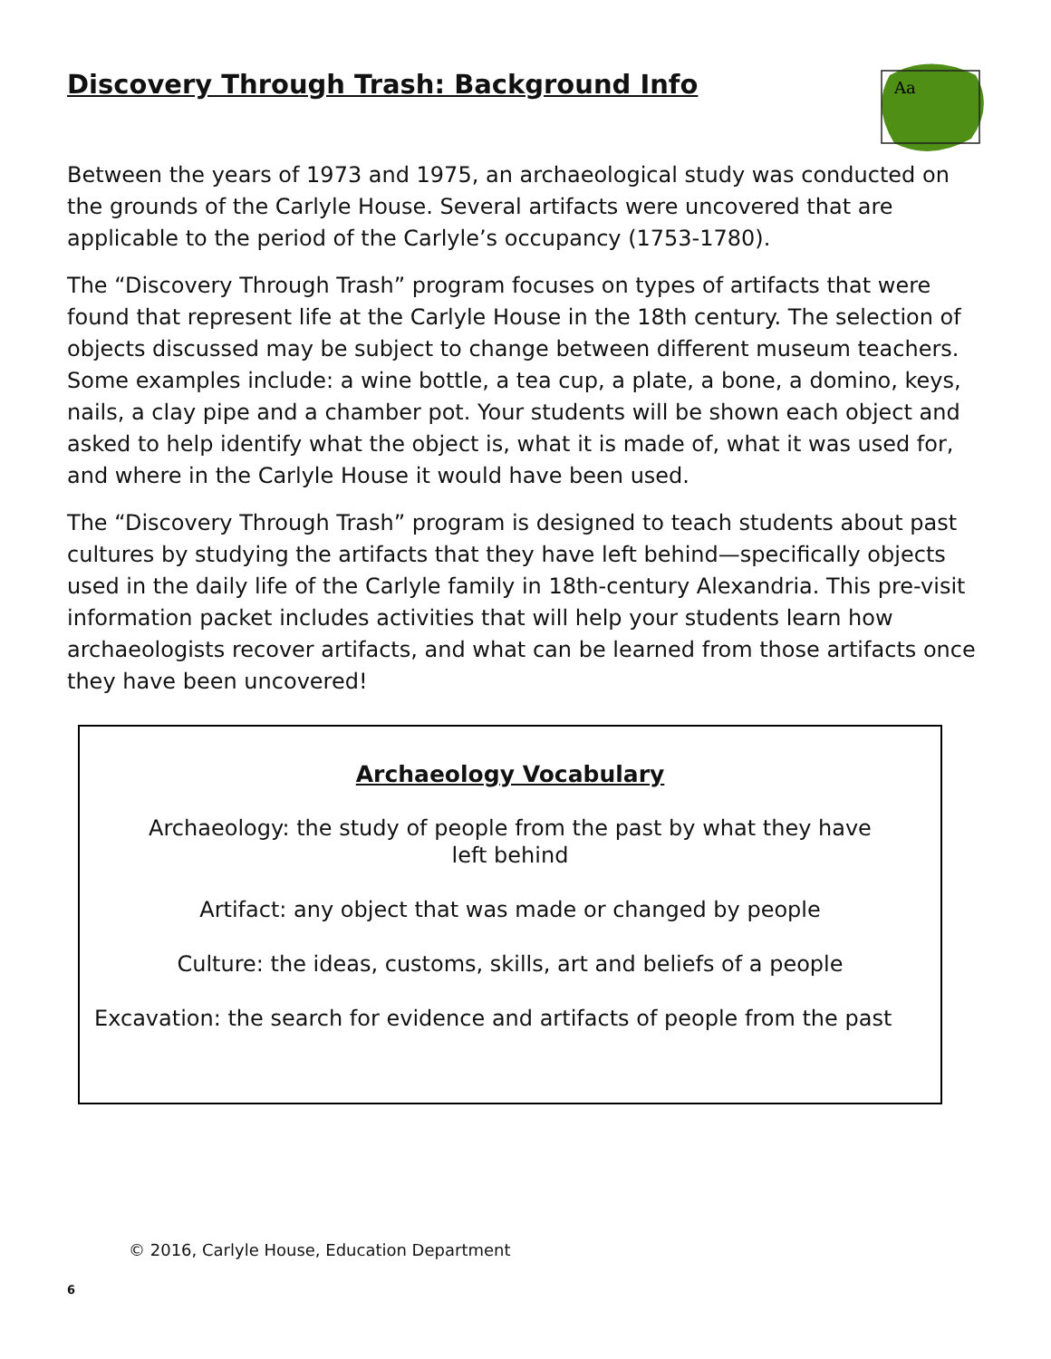Aa
Discovery Through Trash: Background Info
Between the years of 1973 and 1975, an archaeological study was conducted on the grounds of the Carlyle House. Several artifacts were uncovered that are applicable to the period of the Carlyle’s occupancy (1753-1780).
The “Discovery Through Trash” program focuses on types of artifacts that were found that represent life at the Carlyle House in the 18th century. The selection of objects discussed may be subject to change between different museum teachers. Some examples include: a wine bottle, a tea cup, a plate, a bone, a domino, keys, nails, a clay pipe and a chamber pot. Your students will be shown each object and asked to help identify what the object is, what it is made of, what it was used for, and where in the Carlyle House it would have been used.
The “Discovery Through Trash” program is designed to teach students about past cultures by studying the artifacts that they have left behind—specifically objects used in the daily life of the Carlyle family in 18th-century Alexandria. This pre-visit information packet includes activities that will help your students learn how archaeologists recover artifacts, and what can be learned from those artifacts once they have been uncovered!
Archaeology Vocabulary
Archaeology: the study of people from the past by what they have
left behind
Artifact: any object that was made or changed by people
Culture: the ideas, customs, skills, art and beliefs of a people
Excavation: the search for evidence and artifacts of people from the past
© 2016, Carlyle House, Education Department
6